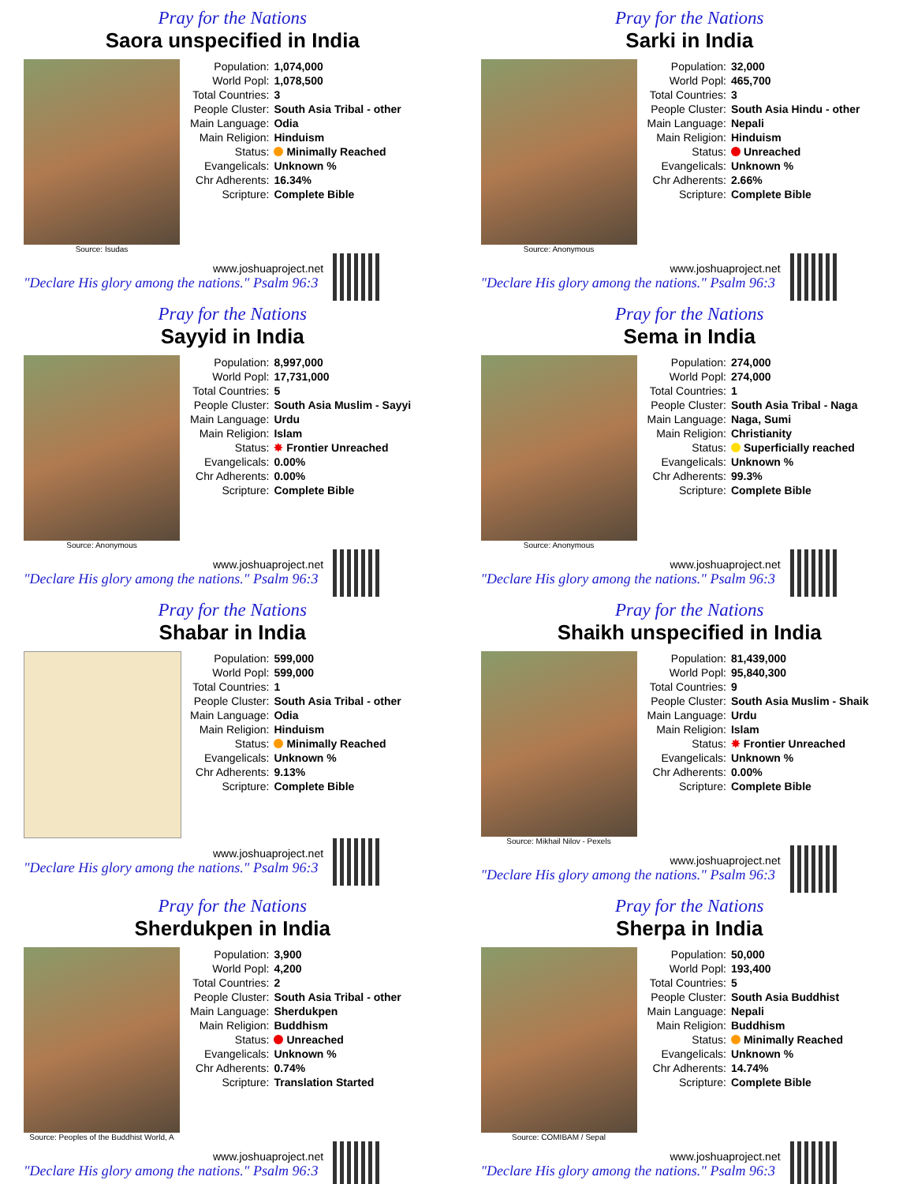Pray for the Nations
Saora unspecified in India
Source: Isudas
| Population: | 1,074,000 |
| World Popl: | 1,078,500 |
| Total Countries: | 3 |
| People Cluster: | South Asia Tribal - other |
| Main Language: | Odia |
| Main Religion: | Hinduism |
| Status: | Minimally Reached |
| Evangelicals: | Unknown % |
| Chr Adherents: | 16.34% |
| Scripture: | Complete Bible |
www.joshuaproject.net
"Declare His glory among the nations." Psalm 96:3
Pray for the Nations
Sarki in India
Source: Anonymous
| Population: | 32,000 |
| World Popl: | 465,700 |
| Total Countries: | 3 |
| People Cluster: | South Asia Hindu - other |
| Main Language: | Nepali |
| Main Religion: | Hinduism |
| Status: | Unreached |
| Evangelicals: | Unknown % |
| Chr Adherents: | 2.66% |
| Scripture: | Complete Bible |
www.joshuaproject.net
"Declare His glory among the nations." Psalm 96:3
Pray for the Nations
Sayyid in India
Source: Anonymous
| Population: | 8,997,000 |
| World Popl: | 17,731,000 |
| Total Countries: | 5 |
| People Cluster: | South Asia Muslim - Sayyi |
| Main Language: | Urdu |
| Main Religion: | Islam |
| Status: | ✸ Frontier Unreached |
| Evangelicals: | 0.00% |
| Chr Adherents: | 0.00% |
| Scripture: | Complete Bible |
www.joshuaproject.net
"Declare His glory among the nations." Psalm 96:3
Pray for the Nations
Sema in India
Source: Anonymous
| Population: | 274,000 |
| World Popl: | 274,000 |
| Total Countries: | 1 |
| People Cluster: | South Asia Tribal - Naga |
| Main Language: | Naga, Sumi |
| Main Religion: | Christianity |
| Status: | Superficially reached |
| Evangelicals: | Unknown % |
| Chr Adherents: | 99.3% |
| Scripture: | Complete Bible |
www.joshuaproject.net
"Declare His glory among the nations." Psalm 96:3
Pray for the Nations
Shabar in India
| Population: | 599,000 |
| World Popl: | 599,000 |
| Total Countries: | 1 |
| People Cluster: | South Asia Tribal - other |
| Main Language: | Odia |
| Main Religion: | Hinduism |
| Status: | Minimally Reached |
| Evangelicals: | Unknown % |
| Chr Adherents: | 9.13% |
| Scripture: | Complete Bible |
www.joshuaproject.net
"Declare His glory among the nations." Psalm 96:3
Pray for the Nations
Shaikh unspecified in India
Source: Mikhail Nilov - Pexels
| Population: | 81,439,000 |
| World Popl: | 95,840,300 |
| Total Countries: | 9 |
| People Cluster: | South Asia Muslim - Shaik |
| Main Language: | Urdu |
| Main Religion: | Islam |
| Status: | ✸ Frontier Unreached |
| Evangelicals: | Unknown % |
| Chr Adherents: | 0.00% |
| Scripture: | Complete Bible |
www.joshuaproject.net
"Declare His glory among the nations." Psalm 96:3
Pray for the Nations
Sherdukpen in India
Source: Peoples of the Buddhist World, A
| Population: | 3,900 |
| World Popl: | 4,200 |
| Total Countries: | 2 |
| People Cluster: | South Asia Tribal - other |
| Main Language: | Sherdukpen |
| Main Religion: | Buddhism |
| Status: | Unreached |
| Evangelicals: | Unknown % |
| Chr Adherents: | 0.74% |
| Scripture: | Translation Started |
www.joshuaproject.net
"Declare His glory among the nations." Psalm 96:3
Pray for the Nations
Sherpa in India
Source: COMIBAM / Sepal
| Population: | 50,000 |
| World Popl: | 193,400 |
| Total Countries: | 5 |
| People Cluster: | South Asia Buddhist |
| Main Language: | Nepali |
| Main Religion: | Buddhism |
| Status: | Minimally Reached |
| Evangelicals: | Unknown % |
| Chr Adherents: | 14.74% |
| Scripture: | Complete Bible |
www.joshuaproject.net
"Declare His glory among the nations." Psalm 96:3